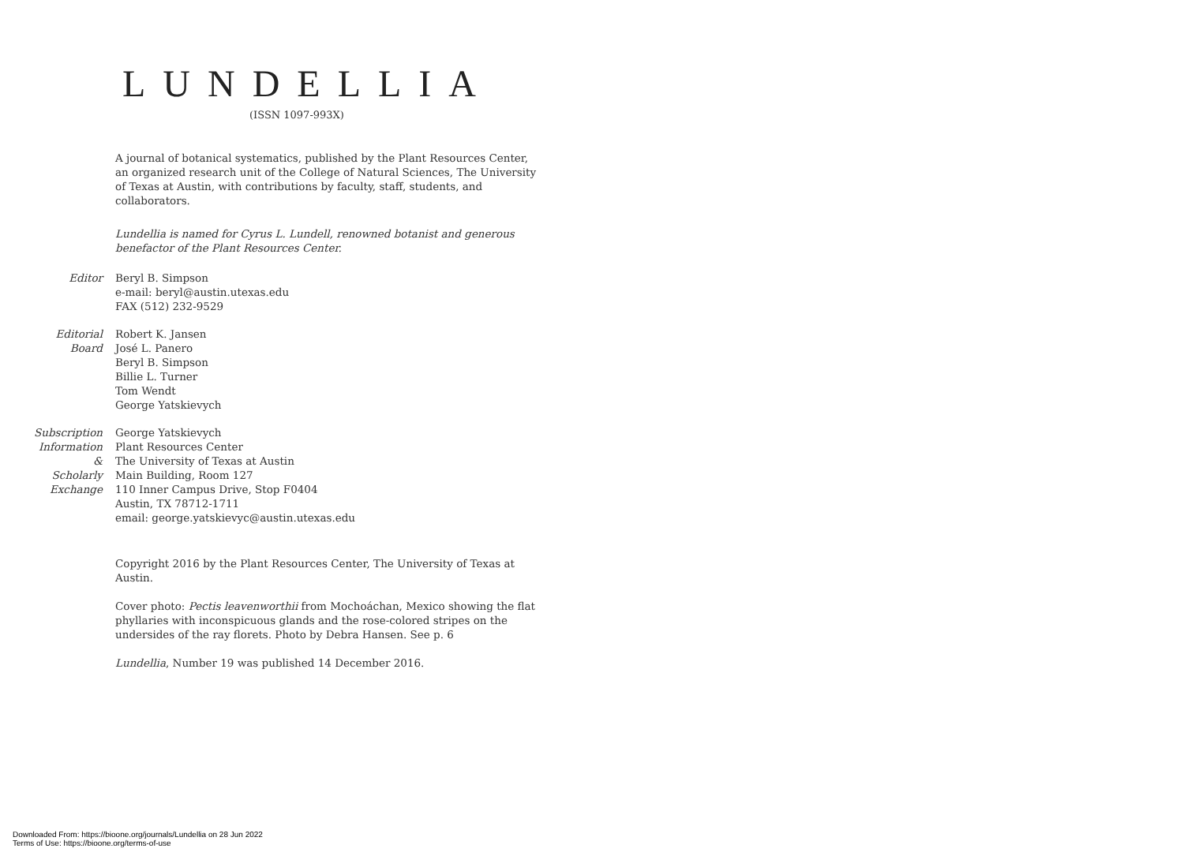LUNDELLIA
(ISSN 1097-993X)
A journal of botanical systematics, published by the Plant Resources Center, an organized research unit of the College of Natural Sciences, The University of Texas at Austin, with contributions by faculty, staff, students, and collaborators.
Lundellia is named for Cyrus L. Lundell, renowned botanist and generous benefactor of the Plant Resources Center.
Editor Beryl B. Simpson
e-mail: beryl@austin.utexas.edu
FAX (512) 232-9529
Editorial
Board
Robert K. Jansen
José L. Panero
Beryl B. Simpson
Billie L. Turner
Tom Wendt
George Yatskievych
Subscription
Information
&
Scholarly
Exchange
George Yatskievych
Plant Resources Center
The University of Texas at Austin
Main Building, Room 127
110 Inner Campus Drive, Stop F0404
Austin, TX 78712-1711
email: george.yatskievyc@austin.utexas.edu
Copyright 2016 by the Plant Resources Center, The University of Texas at Austin.
Cover photo: Pectis leavenworthii from Mochoáchan, Mexico showing the flat phyllaries with inconspicuous glands and the rose-colored stripes on the undersides of the ray florets. Photo by Debra Hansen. See p. 6
Lundellia, Number 19 was published 14 December 2016.
Downloaded From: https://bioone.org/journals/Lundellia on 28 Jun 2022
Terms of Use: https://bioone.org/terms-of-use